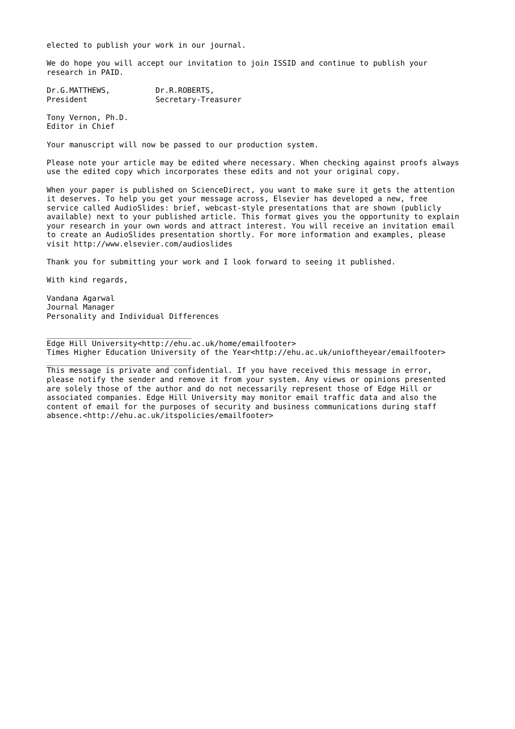elected to publish your work in our journal.

We do hope you will accept our invitation to join ISSID and continue to publish your
research in PAID.

Dr.G.MATTHEWS,          Dr.R.ROBERTS,
President               Secretary-Treasurer

Tony Vernon, Ph.D.
Editor in Chief

Your manuscript will now be passed to our production system.

Please note your article may be edited where necessary. When checking against proofs always
use the edited copy which incorporates these edits and not your original copy.

When your paper is published on ScienceDirect, you want to make sure it gets the attention
it deserves. To help you get your message across, Elsevier has developed a new, free
service called AudioSlides: brief, webcast-style presentations that are shown (publicly
available) next to your published article. This format gives you the opportunity to explain
your research in your own words and attract interest. You will receive an invitation email
to create an AudioSlides presentation shortly. For more information and examples, please
visit http://www.elsevier.com/audioslides

Thank you for submitting your work and I look forward to seeing it published.

With kind regards,

Vandana Agarwal
Journal Manager
Personality and Individual Differences

________________________________
Edge Hill University<http://ehu.ac.uk/home/emailfooter>
Times Higher Education University of the Year<http://ehu.ac.uk/unioftheyear/emailfooter>
________________________________
This message is private and confidential. If you have received this message in error,
please notify the sender and remove it from your system. Any views or opinions presented
are solely those of the author and do not necessarily represent those of Edge Hill or
associated companies. Edge Hill University may monitor email traffic data and also the
content of email for the purposes of security and business communications during staff
absence.<http://ehu.ac.uk/itspolicies/emailfooter>